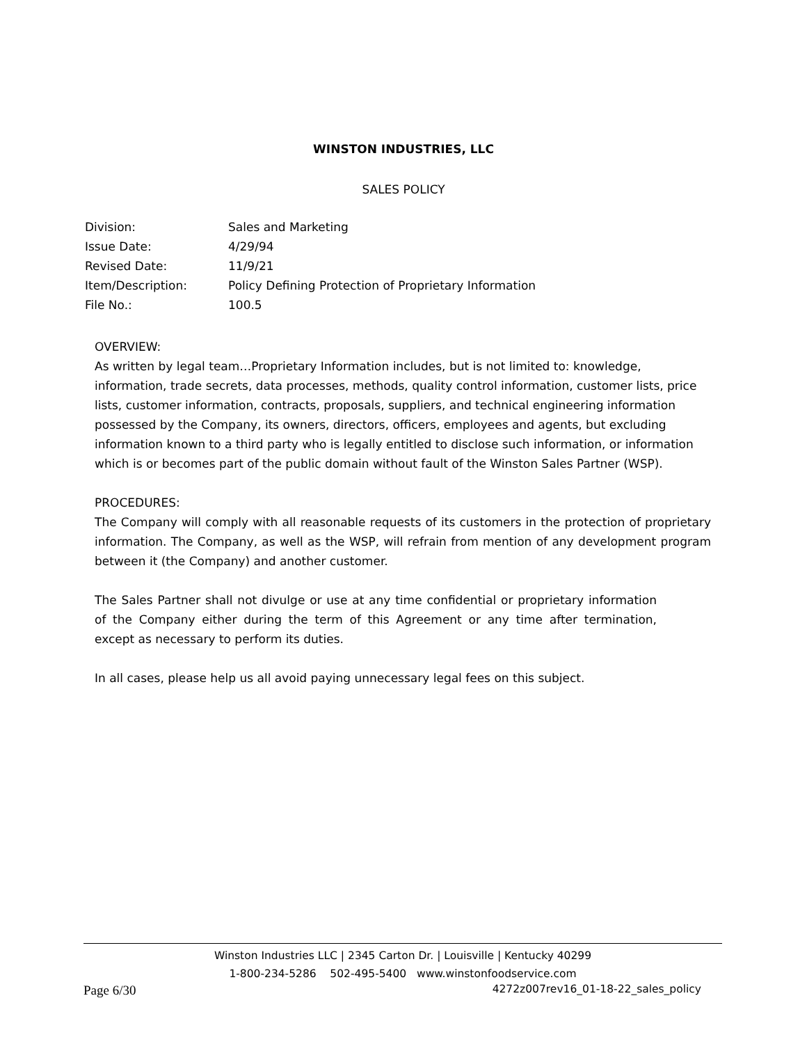WINSTON INDUSTRIES, LLC
SALES POLICY
| Division: | Sales and Marketing |
| Issue Date: | 4/29/94 |
| Revised Date: | 11/9/21 |
| Item/Description: | Policy Defining Protection of Proprietary Information |
| File No.: | 100.5 |
OVERVIEW:
As written by legal team…Proprietary Information includes, but is not limited to: knowledge, information, trade secrets, data processes, methods, quality control information, customer lists, price lists, customer information, contracts, proposals, suppliers, and technical engineering information possessed by the Company, its owners, directors, officers, employees and agents, but excluding information known to a third party who is legally entitled to disclose such information, or information which is or becomes part of the public domain without fault of the Winston Sales Partner (WSP).
PROCEDURES:
The Company will comply with all reasonable requests of its customers in the protection of proprietary information. The Company, as well as the WSP, will refrain from mention of any development program between it (the Company) and another customer.
The Sales Partner shall not divulge or use at any time confidential or proprietary information of the Company either during the term of this Agreement or any time after termination, except as necessary to perform its duties.
In all cases, please help us all avoid paying unnecessary legal fees on this subject.
Winston Industries LLC | 2345 Carton Dr. | Louisville | Kentucky 40299
1-800-234-5286 502-495-5400 www.winstonfoodservice.com
Page 6/30 4272z007rev16_01-18-22_sales_policy